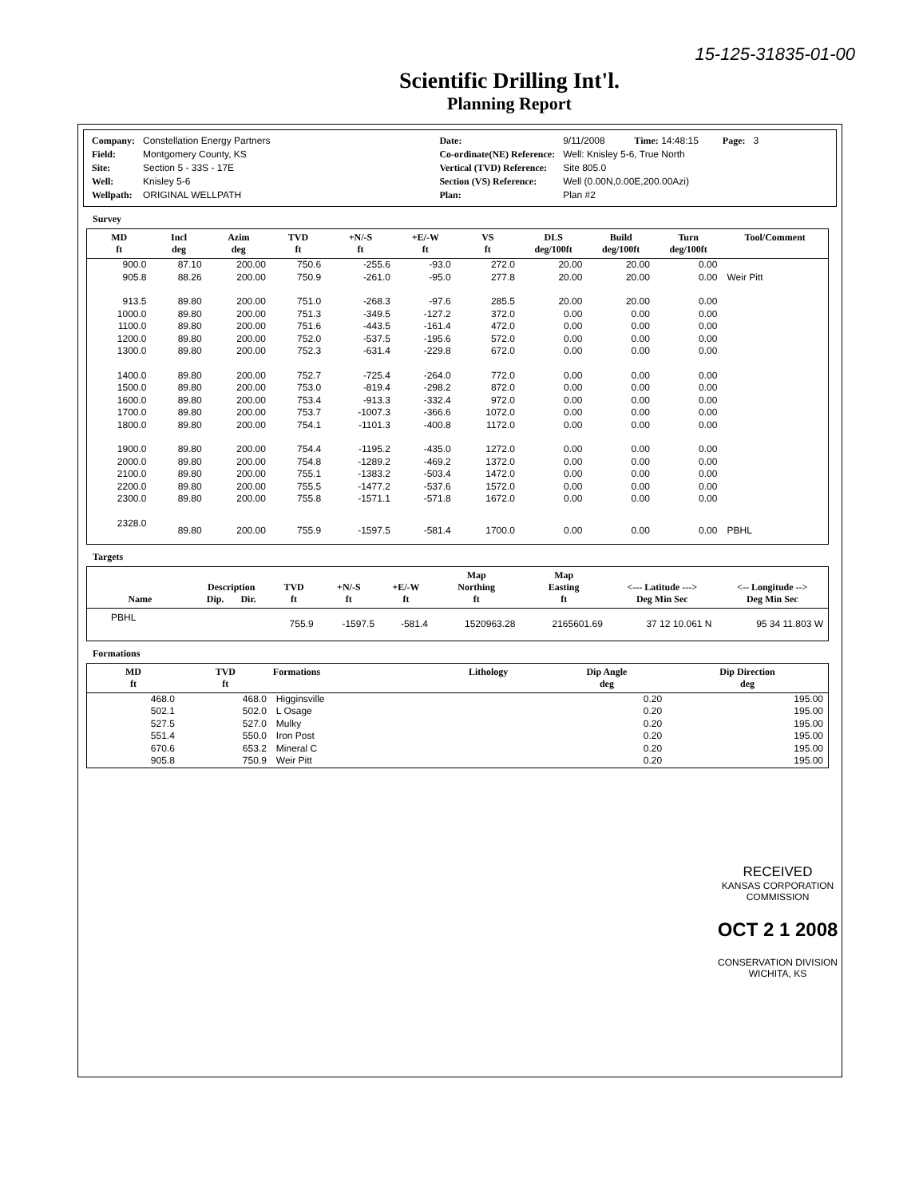15-125-31835-01-00
Scientific Drilling Int'l.
Planning Report
| Company: | Constellation Energy Partners |
| Field: | Montgomery County, KS |
| Site: | Section 5 - 33S - 17E |
| Well: | Knisley 5-6 |
| Wellpath: | ORIGINAL WELLPATH |
| Date: | 9/11/2008 Time: 14:48:15 | Page: | 3 |
| Co-ordinate(NE) Reference: | Well: Knisley 5-6, True North | | |
| Vertical (TVD) Reference: | Site 805.0 | | |
| Section (VS) Reference: | Well (0.00N,0.00E,200.00Azi) | | |
| Plan: | Plan #2 | | |
Survey
| MD ft | Incl deg | Azim deg | TVD ft | +N/-S ft | +E/-W ft | VS ft | DLS deg/100ft | Build deg/100ft | Turn deg/100ft | Tool/Comment |
| --- | --- | --- | --- | --- | --- | --- | --- | --- | --- | --- |
| 900.0 | 87.10 | 200.00 | 750.6 | -255.6 | -93.0 | 272.0 | 20.00 | 20.00 | 0.00 | |
| 905.8 | 88.26 | 200.00 | 750.9 | -261.0 | -95.0 | 277.8 | 20.00 | 20.00 | 0.00 | Weir Pitt |
| 913.5 | 89.80 | 200.00 | 751.0 | -268.3 | -97.6 | 285.5 | 20.00 | 20.00 | 0.00 | |
| 1000.0 | 89.80 | 200.00 | 751.3 | -349.5 | -127.2 | 372.0 | 0.00 | 0.00 | 0.00 | |
| 1100.0 | 89.80 | 200.00 | 751.6 | -443.5 | -161.4 | 472.0 | 0.00 | 0.00 | 0.00 | |
| 1200.0 | 89.80 | 200.00 | 752.0 | -537.5 | -195.6 | 572.0 | 0.00 | 0.00 | 0.00 | |
| 1300.0 | 89.80 | 200.00 | 752.3 | -631.4 | -229.8 | 672.0 | 0.00 | 0.00 | 0.00 | |
| 1400.0 | 89.80 | 200.00 | 752.7 | -725.4 | -264.0 | 772.0 | 0.00 | 0.00 | 0.00 | |
| 1500.0 | 89.80 | 200.00 | 753.0 | -819.4 | -298.2 | 872.0 | 0.00 | 0.00 | 0.00 | |
| 1600.0 | 89.80 | 200.00 | 753.4 | -913.3 | -332.4 | 972.0 | 0.00 | 0.00 | 0.00 | |
| 1700.0 | 89.80 | 200.00 | 753.7 | -1007.3 | -366.6 | 1072.0 | 0.00 | 0.00 | 0.00 | |
| 1800.0 | 89.80 | 200.00 | 754.1 | -1101.3 | -400.8 | 1172.0 | 0.00 | 0.00 | 0.00 | |
| 1900.0 | 89.80 | 200.00 | 754.4 | -1195.2 | -435.0 | 1272.0 | 0.00 | 0.00 | 0.00 | |
| 2000.0 | 89.80 | 200.00 | 754.8 | -1289.2 | -469.2 | 1372.0 | 0.00 | 0.00 | 0.00 | |
| 2100.0 | 89.80 | 200.00 | 755.1 | -1383.2 | -503.4 | 1472.0 | 0.00 | 0.00 | 0.00 | |
| 2200.0 | 89.80 | 200.00 | 755.5 | -1477.2 | -537.6 | 1572.0 | 0.00 | 0.00 | 0.00 | |
| 2300.0 | 89.80 | 200.00 | 755.8 | -1571.1 | -571.8 | 1672.0 | 0.00 | 0.00 | 0.00 | |
| 2328.0 | 89.80 | 200.00 | 755.9 | -1597.5 | -581.4 | 1700.0 | 0.00 | 0.00 | 0.00 | PBHL |
Targets
| Name | Description Dip. Dir. | TVD ft | +N/-S ft | +E/-W ft | Map Northing ft | Map Easting ft | <--- Latitude ---> Deg Min Sec | <-- Longitude --> Deg Min Sec |
| --- | --- | --- | --- | --- | --- | --- | --- | --- |
| PBHL | | 755.9 | -1597.5 | -581.4 | 1520963.28 | 2165601.69 | 37 12 10.061 N | 95 34 11.803 W |
Formations
| MD ft | TVD ft | Formations | Lithology | Dip Angle deg | Dip Direction deg |
| --- | --- | --- | --- | --- | --- |
| 468.0 | 468.0 | Higginsville | | 0.20 | 195.00 |
| 502.1 | 502.0 | L Osage | | 0.20 | 195.00 |
| 527.5 | 527.0 | Mulky | | 0.20 | 195.00 |
| 551.4 | 550.0 | Iron Post | | 0.20 | 195.00 |
| 670.6 | 653.2 | Mineral C | | 0.20 | 195.00 |
| 905.8 | 750.9 | Weir Pitt | | 0.20 | 195.00 |
RECEIVED
KANSAS CORPORATION COMMISSION
OCT 2 1 2008
CONSERVATION DIVISION
WICHITA, KS